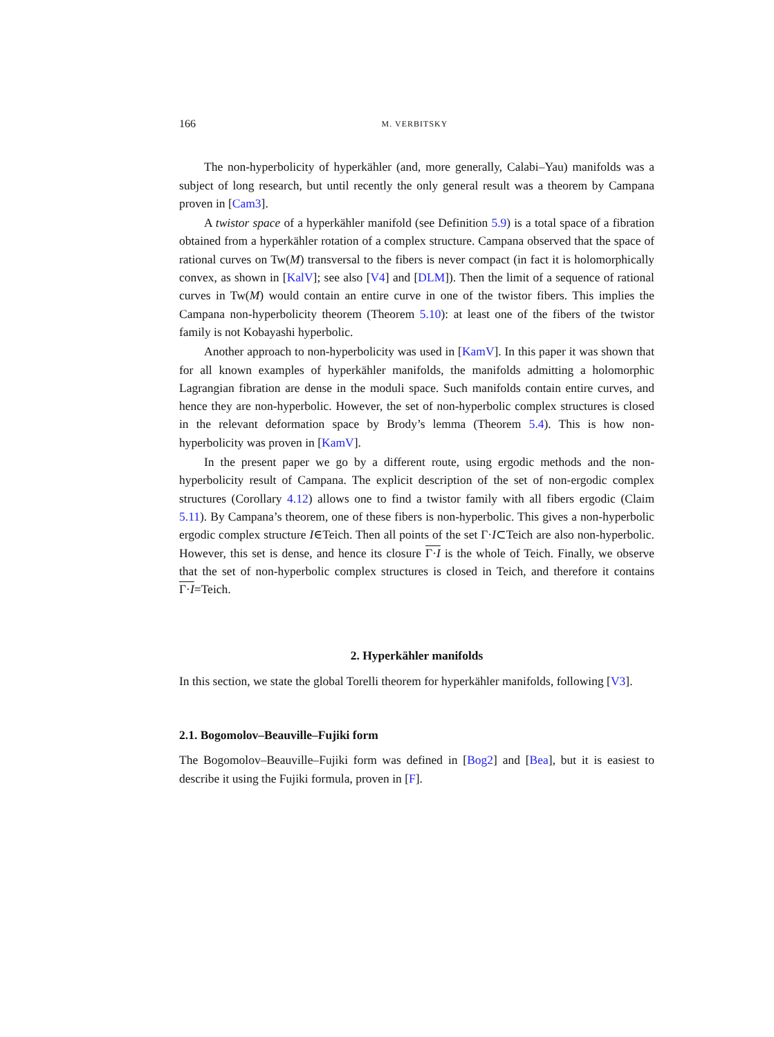166 M. VERBITSKY
The non-hyperbolicity of hyperkähler (and, more generally, Calabi–Yau) manifolds was a subject of long research, but until recently the only general result was a theorem by Campana proven in [Cam3].
A twistor space of a hyperkähler manifold (see Definition 5.9) is a total space of a fibration obtained from a hyperkähler rotation of a complex structure. Campana observed that the space of rational curves on Tw(M) transversal to the fibers is never compact (in fact it is holomorphically convex, as shown in [KalV]; see also [V4] and [DLM]). Then the limit of a sequence of rational curves in Tw(M) would contain an entire curve in one of the twistor fibers. This implies the Campana non-hyperbolicity theorem (Theorem 5.10): at least one of the fibers of the twistor family is not Kobayashi hyperbolic.
Another approach to non-hyperbolicity was used in [KamV]. In this paper it was shown that for all known examples of hyperkähler manifolds, the manifolds admitting a holomorphic Lagrangian fibration are dense in the moduli space. Such manifolds contain entire curves, and hence they are non-hyperbolic. However, the set of non-hyperbolic complex structures is closed in the relevant deformation space by Brody’s lemma (Theorem 5.4). This is how non-hyperbolicity was proven in [KamV].
In the present paper we go by a different route, using ergodic methods and the non-hyperbolicity result of Campana. The explicit description of the set of non-ergodic complex structures (Corollary 4.12) allows one to find a twistor family with all fibers ergodic (Claim 5.11). By Campana’s theorem, one of these fibers is non-hyperbolic. This gives a non-hyperbolic ergodic complex structure I∈Teich. Then all points of the set Γ·I⊂Teich are also non-hyperbolic. However, this set is dense, and hence its closure Γ·I is the whole of Teich. Finally, we observe that the set of non-hyperbolic complex structures is closed in Teich, and therefore it contains Γ·I=Teich.
2. Hyperkähler manifolds
In this section, we state the global Torelli theorem for hyperkähler manifolds, following [V3].
2.1. Bogomolov–Beauville–Fujiki form
The Bogomolov–Beauville–Fujiki form was defined in [Bog2] and [Bea], but it is easiest to describe it using the Fujiki formula, proven in [F].